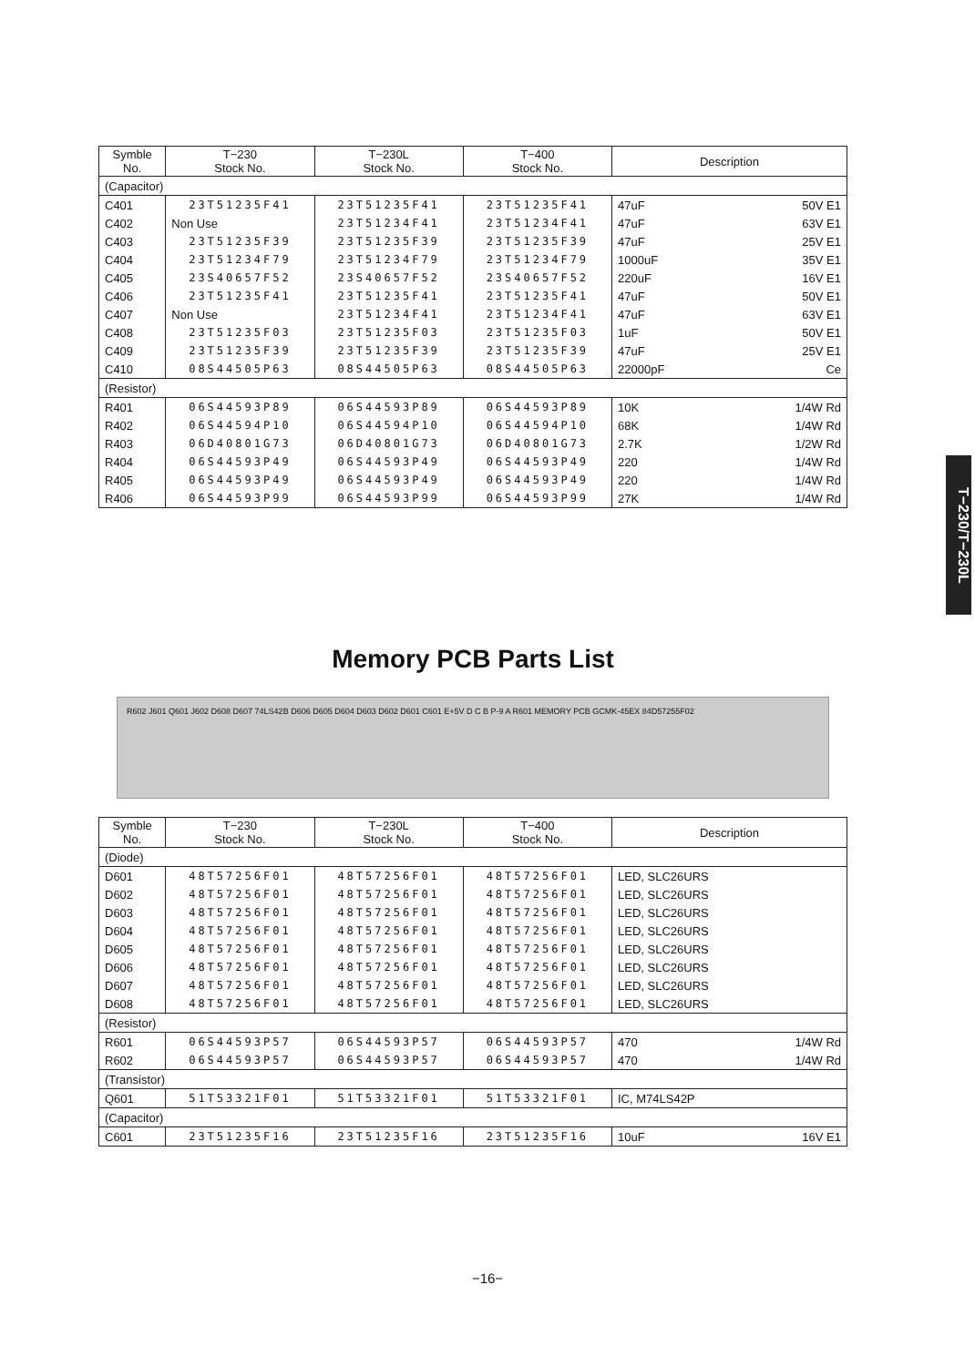| Symble No. | T−230 Stock No. | T−230L Stock No. | T−400 Stock No. | Description |
| --- | --- | --- | --- | --- |
| (Capacitor) | | | | |
| C401 | 23T51235F41 | 23T51235F41 | 23T51235F41 | 47uF 50V E1 |
| C402 | Non Use | 23T51234F41 | 23T51234F41 | 47uF 63V E1 |
| C403 | 23T51235F39 | 23T51235F39 | 23T51235F39 | 47uF 25V E1 |
| C404 | 23T51234F79 | 23T51234F79 | 23T51234F79 | 1000uF 35V E1 |
| C405 | 23S40657F52 | 23S40657F52 | 23S40657F52 | 220uF 16V E1 |
| C406 | 23T51235F41 | 23T51235F41 | 23T51235F41 | 47uF 50V E1 |
| C407 | Non Use | 23T51234F41 | 23T51234F41 | 47uF 63V E1 |
| C408 | 23T51235F03 | 23T51235F03 | 23T51235F03 | 1uF 50V E1 |
| C409 | 23T51235F39 | 23T51235F39 | 23T51235F39 | 47uF 25V E1 |
| C410 | 08S44505P63 | 08S44505P63 | 08S44505P63 | 22000pF Ce |
| (Resistor) | | | | |
| R401 | 06S44593P89 | 06S44593P89 | 06S44593P89 | 10K 1/4W Rd |
| R402 | 06S44594P10 | 06S44594P10 | 06S44594P10 | 68K 1/4W Rd |
| R403 | 06D40801G73 | 06D40801G73 | 06D40801G73 | 2.7K 1/2W Rd |
| R404 | 06S44593P49 | 06S44593P49 | 06S44593P49 | 220 1/4W Rd |
| R405 | 06S44593P49 | 06S44593P49 | 06S44593P49 | 220 1/4W Rd |
| R406 | 06S44593P99 | 06S44593P99 | 06S44593P99 | 27K 1/4W Rd |
Memory PCB Parts List
R602 J601 Q601 J602 D608 D607 74LS42B D606 D605 D604 D603 D602 D601 C601 E+5V D C B P-9 A R601 MEMORY PCB GCMK-45EX 84D57255F02
| Symble No. | T−230 Stock No. | T−230L Stock No. | T−400 Stock No. | Description |
| --- | --- | --- | --- | --- |
| (Diode) | | | | |
| D601 | 48T57256F01 | 48T57256F01 | 48T57256F01 | LED, SLC26URS |
| D602 | 48T57256F01 | 48T57256F01 | 48T57256F01 | LED, SLC26URS |
| D603 | 48T57256F01 | 48T57256F01 | 48T57256F01 | LED, SLC26URS |
| D604 | 48T57256F01 | 48T57256F01 | 48T57256F01 | LED, SLC26URS |
| D605 | 48T57256F01 | 48T57256F01 | 48T57256F01 | LED, SLC26URS |
| D606 | 48T57256F01 | 48T57256F01 | 48T57256F01 | LED, SLC26URS |
| D607 | 48T57256F01 | 48T57256F01 | 48T57256F01 | LED, SLC26URS |
| D608 | 48T57256F01 | 48T57256F01 | 48T57256F01 | LED, SLC26URS |
| (Resistor) | | | | |
| R601 | 06S44593P57 | 06S44593P57 | 06S44593P57 | 470 1/4W Rd |
| R602 | 06S44593P57 | 06S44593P57 | 06S44593P57 | 470 1/4W Rd |
| (Transistor) | | | | |
| Q601 | 51T53321F01 | 51T53321F01 | 51T53321F01 | IC, M74LS42P |
| (Capacitor) | | | | |
| C601 | 23T51235F16 | 23T51235F16 | 23T51235F16 | 10uF 16V E1 |
T−230/T−230L
−16−